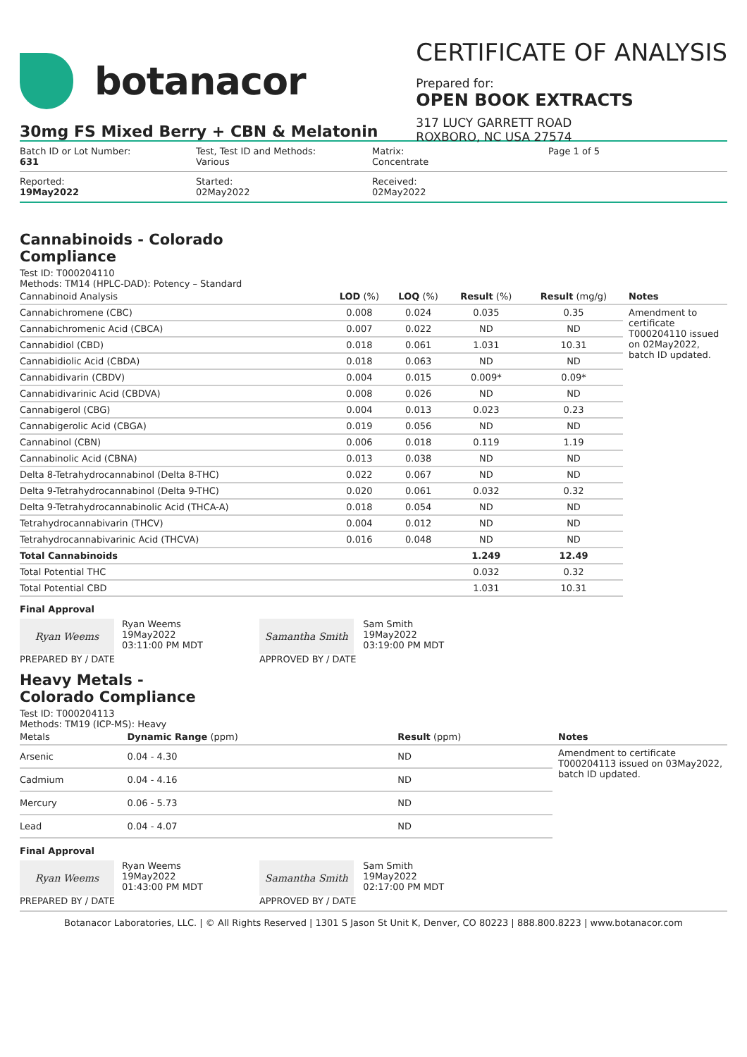botanacor
CERTIFICATE OF ANALYSIS
Prepared for:
OPEN BOOK EXTRACTS
317 LUCY GARRETT ROAD
ROXBORO, NC USA 27574
30mg FS Mixed Berry + CBN & Melatonin
Batch ID or Lot Number:
631
Test, Test ID and Methods:
Various
Matrix:
Concentrate
Page 1 of 5
Reported:
19May2022
Started:
02May2022
Received:
02May2022
Cannabinoids - Colorado
Compliance
Test ID: T000204110
Methods: TM14 (HPLC-DAD): Potency – Standard
| Cannabinoid Analysis | LOD (%) | LOQ (%) | Result (%) | Result (mg/g) | Notes |
| --- | --- | --- | --- | --- | --- |
| Cannabichromene (CBC) | 0.008 | 0.024 | 0.035 | 0.35 | Amendment to certificate T000204110 issued on 02May2022, batch ID updated. |
| Cannabichromenic Acid (CBCA) | 0.007 | 0.022 | ND | ND | |
| Cannabidiol (CBD) | 0.018 | 0.061 | 1.031 | 10.31 | |
| Cannabidiolic Acid (CBDA) | 0.018 | 0.063 | ND | ND | |
| Cannabidivarin (CBDV) | 0.004 | 0.015 | 0.009* | 0.09* | |
| Cannabidivarinic Acid (CBDVA) | 0.008 | 0.026 | ND | ND | |
| Cannabigerol (CBG) | 0.004 | 0.013 | 0.023 | 0.23 | |
| Cannabigerolic Acid (CBGA) | 0.019 | 0.056 | ND | ND | |
| Cannabinol (CBN) | 0.006 | 0.018 | 0.119 | 1.19 | |
| Cannabinolic Acid (CBNA) | 0.013 | 0.038 | ND | ND | |
| Delta 8-Tetrahydrocannabinol (Delta 8-THC) | 0.022 | 0.067 | ND | ND | |
| Delta 9-Tetrahydrocannabinol (Delta 9-THC) | 0.020 | 0.061 | 0.032 | 0.32 | |
| Delta 9-Tetrahydrocannabinolic Acid (THCA-A) | 0.018 | 0.054 | ND | ND | |
| Tetrahydrocannabivarin (THCV) | 0.004 | 0.012 | ND | ND | |
| Tetrahydrocannabivarinic Acid (THCVA) | 0.016 | 0.048 | ND | ND | |
| Total Cannabinoids | | | 1.249 | 12.49 | |
| Total Potential THC | | | 0.032 | 0.32 | |
| Total Potential CBD | | | 1.031 | 10.31 | |
Final Approval
Ryan Weems
PREPARED BY / DATE
Ryan Weems
19May2022
03:11:00 PM MDT
Samantha Smith
APPROVED BY / DATE
Sam Smith
19May2022
03:19:00 PM MDT
Heavy Metals -
Colorado Compliance
Test ID: T000204113
Methods: TM19 (ICP-MS): Heavy
| Metals | Dynamic Range (ppm) | Result (ppm) | Notes |
| --- | --- | --- | --- |
| Arsenic | 0.04 - 4.30 | ND | Amendment to certificate T000204113 issued on 03May2022, batch ID updated. |
| Cadmium | 0.04 - 4.16 | ND | |
| Mercury | 0.06 - 5.73 | ND | |
| Lead | 0.04 - 4.07 | ND | |
Final Approval
Ryan Weems
PREPARED BY / DATE
Ryan Weems
19May2022
01:43:00 PM MDT
Samantha Smith
APPROVED BY / DATE
Sam Smith
19May2022
02:17:00 PM MDT
Botanacor Laboratories, LLC. | © All Rights Reserved | 1301 S Jason St Unit K, Denver, CO 80223 | 888.800.8223 | www.botanacor.com